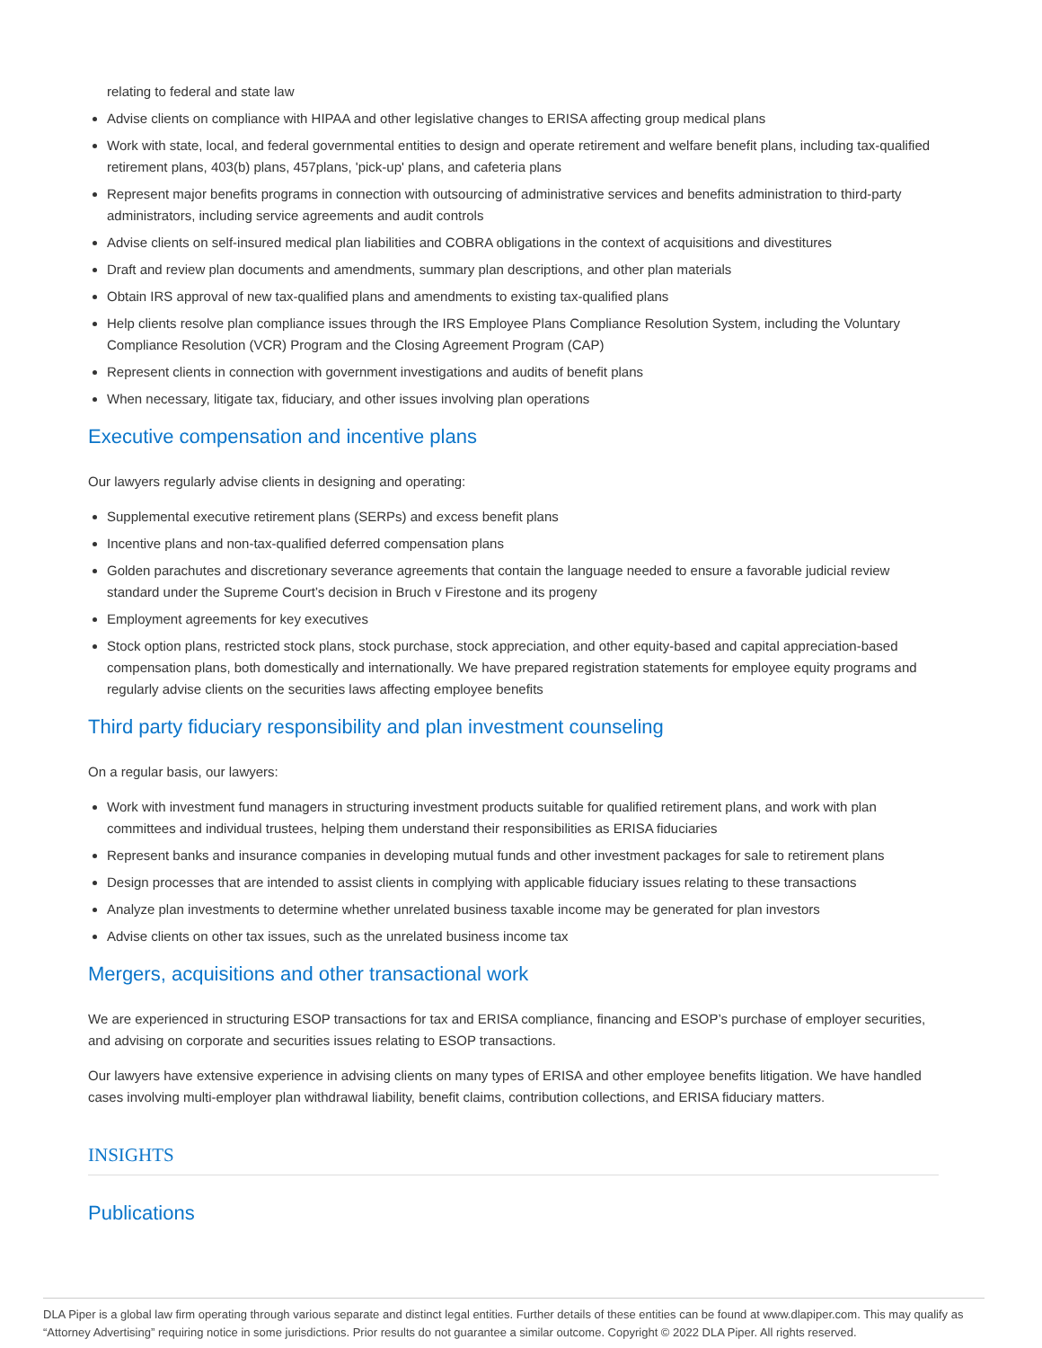relating to federal and state law
Advise clients on compliance with HIPAA and other legislative changes to ERISA affecting group medical plans
Work with state, local, and federal governmental entities to design and operate retirement and welfare benefit plans, including tax-qualified retirement plans, 403(b) plans, 457plans, 'pick-up' plans, and cafeteria plans
Represent major benefits programs in connection with outsourcing of administrative services and benefits administration to third-party administrators, including service agreements and audit controls
Advise clients on self-insured medical plan liabilities and COBRA obligations in the context of acquisitions and divestitures
Draft and review plan documents and amendments, summary plan descriptions, and other plan materials
Obtain IRS approval of new tax-qualified plans and amendments to existing tax-qualified plans
Help clients resolve plan compliance issues through the IRS Employee Plans Compliance Resolution System, including the Voluntary Compliance Resolution (VCR) Program and the Closing Agreement Program (CAP)
Represent clients in connection with government investigations and audits of benefit plans
When necessary, litigate tax, fiduciary, and other issues involving plan operations
Executive compensation and incentive plans
Our lawyers regularly advise clients in designing and operating:
Supplemental executive retirement plans (SERPs) and excess benefit plans
Incentive plans and non-tax-qualified deferred compensation plans
Golden parachutes and discretionary severance agreements that contain the language needed to ensure a favorable judicial review standard under the Supreme Court’s decision in Bruch v Firestone and its progeny
Employment agreements for key executives
Stock option plans, restricted stock plans, stock purchase, stock appreciation, and other equity-based and capital appreciation-based compensation plans, both domestically and internationally. We have prepared registration statements for employee equity programs and regularly advise clients on the securities laws affecting employee benefits
Third party fiduciary responsibility and plan investment counseling
On a regular basis, our lawyers:
Work with investment fund managers in structuring investment products suitable for qualified retirement plans, and work with plan committees and individual trustees, helping them understand their responsibilities as ERISA fiduciaries
Represent banks and insurance companies in developing mutual funds and other investment packages for sale to retirement plans
Design processes that are intended to assist clients in complying with applicable fiduciary issues relating to these transactions
Analyze plan investments to determine whether unrelated business taxable income may be generated for plan investors
Advise clients on other tax issues, such as the unrelated business income tax
Mergers, acquisitions and other transactional work
We are experienced in structuring ESOP transactions for tax and ERISA compliance, financing and ESOP’s purchase of employer securities, and advising on corporate and securities issues relating to ESOP transactions.
Our lawyers have extensive experience in advising clients on many types of ERISA and other employee benefits litigation. We have handled cases involving multi-employer plan withdrawal liability, benefit claims, contribution collections, and ERISA fiduciary matters.
INSIGHTS
Publications
DLA Piper is a global law firm operating through various separate and distinct legal entities. Further details of these entities can be found at www.dlapiper.com. This may qualify as “Attorney Advertising” requiring notice in some jurisdictions. Prior results do not guarantee a similar outcome. Copyright © 2022 DLA Piper. All rights reserved.